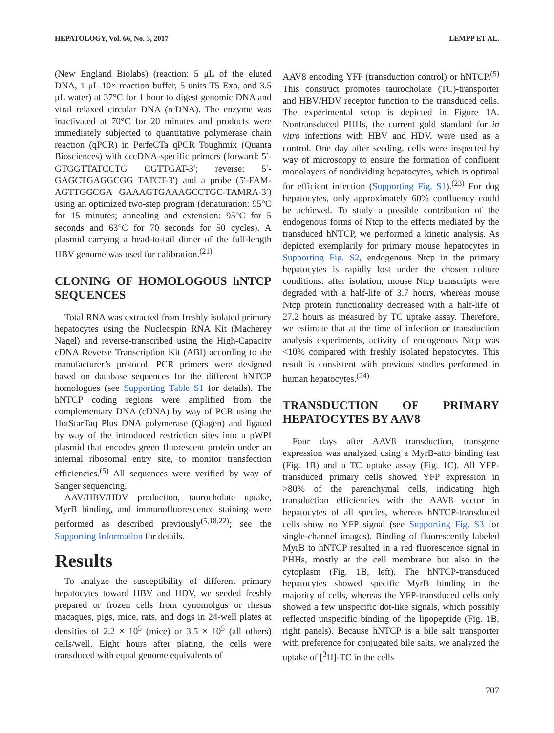HEPATOLOGY, Vol. 66, No. 3, 2017 LEMPP ET AL.
(New England Biolabs) (reaction: 5 μL of the eluted DNA, 1 μL 10× reaction buffer, 5 units T5 Exo, and 3.5 μL water) at 37°C for 1 hour to digest genomic DNA and viral relaxed circular DNA (rcDNA). The enzyme was inactivated at 70°C for 20 minutes and products were immediately subjected to quantitative polymerase chain reaction (qPCR) in PerfeCTa qPCR Toughmix (Quanta Biosciences) with cccDNA-specific primers (forward: 5′-GTGGTTATCCTG CGTTGAT-3′; reverse: 5′-GAGCTGAGGCGG TATCT-3′) and a probe (5′-FAM-AGTTGGCGA GAAAGTGAAAGCCTGC-TAMRA-3′) using an optimized two-step program (denaturation: 95°C for 15 minutes; annealing and extension: 95°C for 5 seconds and 63°C for 70 seconds for 50 cycles). A plasmid carrying a head-to-tail dimer of the full-length HBV genome was used for calibration.<sup>(21)</sup>
CLONING OF HOMOLOGOUS hNTCP SEQUENCES
Total RNA was extracted from freshly isolated primary hepatocytes using the Nucleospin RNA Kit (Macherey Nagel) and reverse-transcribed using the High-Capacity cDNA Reverse Transcription Kit (ABI) according to the manufacturer’s protocol. PCR primers were designed based on database sequences for the different hNTCP homologues (see Supporting Table S1 for details). The hNTCP coding regions were amplified from the complementary DNA (cDNA) by way of PCR using the HotStarTaq Plus DNA polymerase (Qiagen) and ligated by way of the introduced restriction sites into a pWPI plasmid that encodes green fluorescent protein under an internal ribosomal entry site, to monitor transfection efficiencies.<sup>(5)</sup> All sequences were verified by way of Sanger sequencing.
AAV/HBV/HDV production, taurocholate uptake, MyrB binding, and immunofluorescence staining were performed as described previously<sup>(5,18,22)</sup>; see the Supporting Information for details.
Results
To analyze the susceptibility of different primary hepatocytes toward HBV and HDV, we seeded freshly prepared or frozen cells from cynomolgus or rhesus macaques, pigs, mice, rats, and dogs in 24-well plates at densities of 2.2 × 10<sup>5</sup> (mice) or 3.5 × 10<sup>5</sup> (all others) cells/well. Eight hours after plating, the cells were transduced with equal genome equivalents of
AAV8 encoding YFP (transduction control) or hNTCP.<sup>(5)</sup> This construct promotes taurocholate (TC)-transporter and HBV/HDV receptor function to the transduced cells. The experimental setup is depicted in Figure 1A. Nontransduced PHHs, the current gold standard for in vitro infections with HBV and HDV, were used as a control. One day after seeding, cells were inspected by way of microscopy to ensure the formation of confluent monolayers of nondividing hepatocytes, which is optimal for efficient infection (Supporting Fig. S1).<sup>(23)</sup> For dog hepatocytes, only approximately 60% confluency could be achieved. To study a possible contribution of the endogenous forms of Ntcp to the effects mediated by the transduced hNTCP, we performed a kinetic analysis. As depicted exemplarily for primary mouse hepatocytes in Supporting Fig. S2, endogenous Ntcp in the primary hepatocytes is rapidly lost under the chosen culture conditions: after isolation, mouse Ntcp transcripts were degraded with a half-life of 3.7 hours, whereas mouse Ntcp protein functionality decreased with a half-life of 27.2 hours as measured by TC uptake assay. Therefore, we estimate that at the time of infection or transduction analysis experiments, activity of endogenous Ntcp was <10% compared with freshly isolated hepatocytes. This result is consistent with previous studies performed in human hepatocytes.<sup>(24)</sup>
TRANSDUCTION OF PRIMARY HEPATOCYTES BY AAV8
Four days after AAV8 transduction, transgene expression was analyzed using a MyrB-atto binding test (Fig. 1B) and a TC uptake assay (Fig. 1C). All YFP-transduced primary cells showed YFP expression in >80% of the parenchymal cells, indicating high transduction efficiencies with the AAV8 vector in hepatocytes of all species, whereas hNTCP-transduced cells show no YFP signal (see Supporting Fig. S3 for single-channel images). Binding of fluorescently labeled MyrB to hNTCP resulted in a red fluorescence signal in PHHs, mostly at the cell membrane but also in the cytoplasm (Fig. 1B, left). The hNTCP-transduced hepatocytes showed specific MyrB binding in the majority of cells, whereas the YFP-transduced cells only showed a few unspecific dot-like signals, which possibly reflected unspecific binding of the lipopeptide (Fig. 1B, right panels). Because hNTCP is a bile salt transporter with preference for conjugated bile salts, we analyzed the uptake of [<sup>3</sup>H]-TC in the cells
707